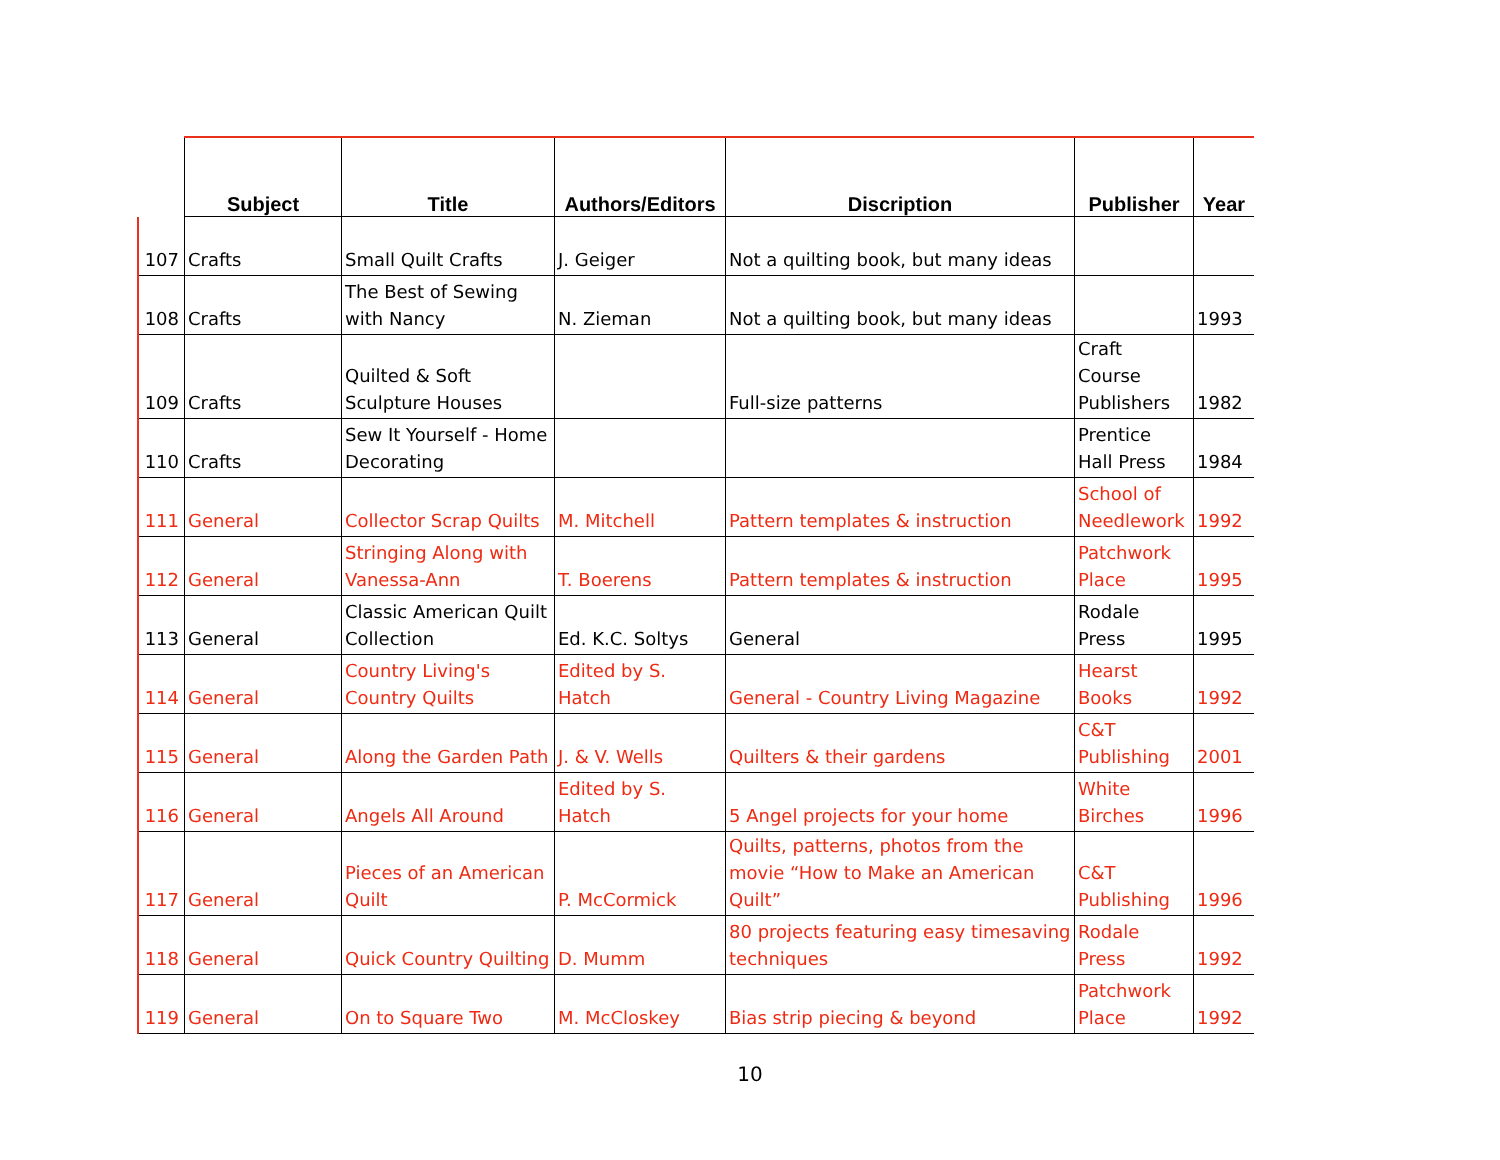| | Subject | Title | Authors/Editors | Discription | Publisher | Year |
| --- | --- | --- | --- | --- | --- | --- |
| 107 | Crafts | Small Quilt Crafts | J. Geiger | Not a quilting book, but many ideas | | |
| 108 | Crafts | The Best of Sewing with Nancy | N. Zieman | Not a quilting book, but many ideas | | 1993 |
| 109 | Crafts | Quilted & Soft Sculpture Houses | | Full-size patterns | Craft Course Publishers | 1982 |
| 110 | Crafts | Sew It Yourself - Home Decorating | | | Prentice Hall Press | 1984 |
| 111 | General | Collector Scrap Quilts | M. Mitchell | Pattern templates & instruction | School of Needlework | 1992 |
| 112 | General | Stringing Along with Vanessa-Ann | T. Boerens | Pattern templates & instruction | Patchwork Place | 1995 |
| 113 | General | Classic American Quilt Collection | Ed. K.C. Soltys | General | Rodale Press | 1995 |
| 114 | General | Country Living's Country Quilts | Edited by S. Hatch | General - Country Living Magazine | Hearst Books | 1992 |
| 115 | General | Along the Garden Path | J. & V. Wells | Quilters & their gardens | C&T Publishing | 2001 |
| 116 | General | Angels All Around | Edited by S. Hatch | 5 Angel projects for your home | White Birches | 1996 |
| 117 | General | Pieces of an American Quilt | P. McCormick | Quilts, patterns, photos from the movie “How to Make an American Quilt” | C&T Publishing | 1996 |
| 118 | General | Quick Country Quilting | D. Mumm | 80 projects featuring easy timesaving techniques | Rodale Press | 1992 |
| 119 | General | On to Square Two | M. McCloskey | Bias strip piecing & beyond | Patchwork Place | 1992 |
10